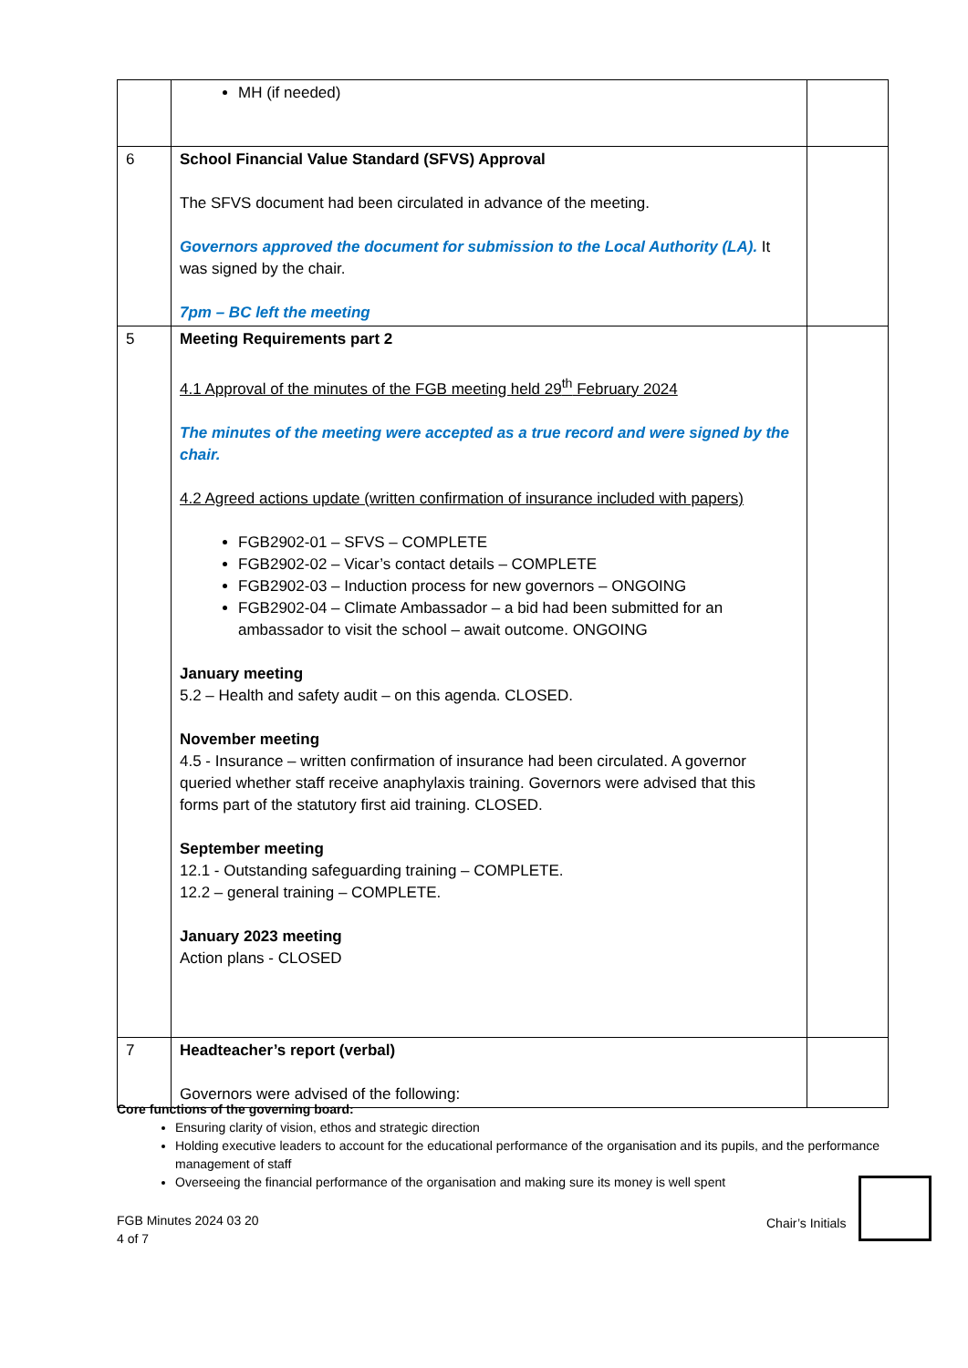| | MH (if needed) | |
| 6 | School Financial Value Standard (SFVS) Approval The SFVS document had been circulated in advance of the meeting. Governors approved the document for submission to the Local Authority (LA). It was signed by the chair. 7pm – BC left the meeting | |
| 5 | Meeting Requirements part 2 4.1 Approval of the minutes of the FGB meeting held 29<sup>th</sup> February 2024 The minutes of the meeting were accepted as a true record and were signed by the chair. 4.2 Agreed actions update (written confirmation of insurance included with papers) FGB2902-01 – SFVS – COMPLETE FGB2902-02 – Vicar’s contact details – COMPLETE FGB2902-03 – Induction process for new governors – ONGOING FGB2902-04 – Climate Ambassador – a bid had been submitted for an ambassador to visit the school – await outcome. ONGOING January meeting 5.2 – Health and safety audit – on this agenda. CLOSED. November meeting 4.5 - Insurance – written confirmation of insurance had been circulated. A governor queried whether staff receive anaphylaxis training. Governors were advised that this forms part of the statutory first aid training. CLOSED. September meeting 12.1 - Outstanding safeguarding training – COMPLETE. 12.2 – general training – COMPLETE. January 2023 meeting Action plans - CLOSED | |
| 7 | Headteacher’s report (verbal) Governors were advised of the following: | |
Core functions of the governing board:
Ensuring clarity of vision, ethos and strategic direction
Holding executive leaders to account for the educational performance of the organisation and its pupils, and the performance management of staff
Overseeing the financial performance of the organisation and making sure its money is well spent
FGB Minutes 2024 03 20
4 of 7
Chair’s Initials